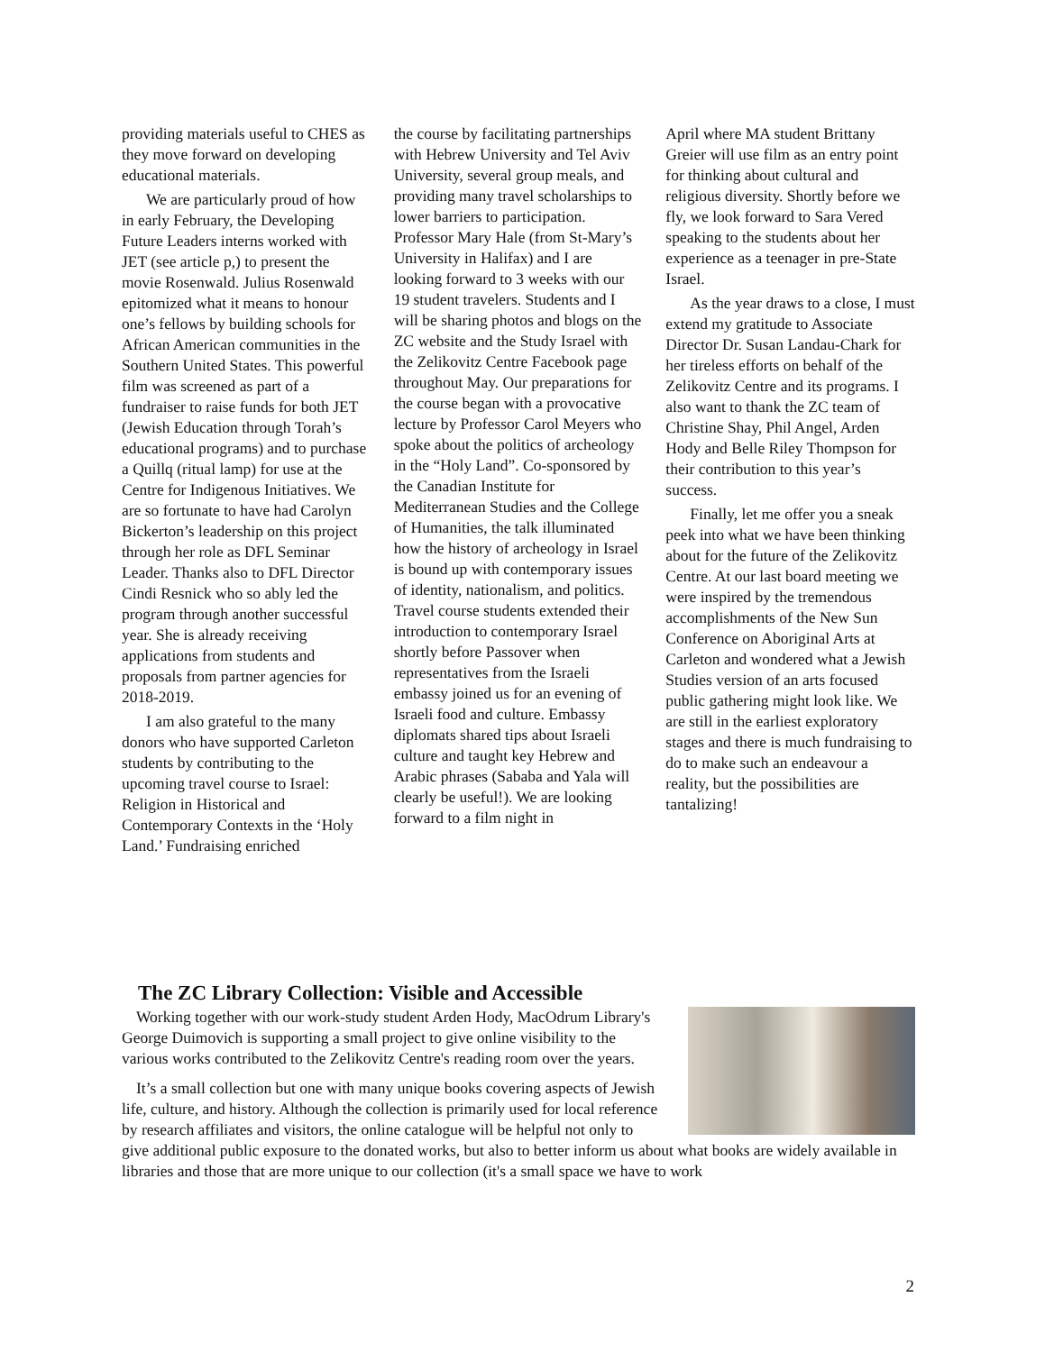providing materials useful to CHES as they move forward on developing educational materials.
We are particularly proud of how in early February, the Developing Future Leaders interns worked with JET (see article p,) to present the movie Rosenwald. Julius Rosenwald epitomized what it means to honour one’s fellows by building schools for African American communities in the Southern United States. This powerful film was screened as part of a fundraiser to raise funds for both JET (Jewish Education through Torah’s educational programs) and to purchase a Quillq (ritual lamp) for use at the Centre for Indigenous Initiatives. We are so fortunate to have had Carolyn Bickerton’s leadership on this project through her role as DFL Seminar Leader. Thanks also to DFL Director Cindi Resnick who so ably led the program through another successful year. She is already receiving applications from students and proposals from partner agencies for 2018-2019.
I am also grateful to the many donors who have supported Carleton students by contributing to the upcoming travel course to Israel: Religion in Historical and Contemporary Contexts in the ‘Holy Land.’ Fundraising enriched
the course by facilitating partnerships with Hebrew University and Tel Aviv University, several group meals, and providing many travel scholarships to lower barriers to participation. Professor Mary Hale (from St-Mary’s University in Halifax) and I are looking forward to 3 weeks with our 19 student travelers. Students and I will be sharing photos and blogs on the ZC website and the Study Israel with the Zelikovitz Centre Facebook page throughout May. Our preparations for the course began with a provocative lecture by Professor Carol Meyers who spoke about the politics of archeology in the “Holy Land”. Co-sponsored by the Canadian Institute for Mediterranean Studies and the College of Humanities, the talk illuminated how the history of archeology in Israel is bound up with contemporary issues of identity, nationalism, and politics. Travel course students extended their introduction to contemporary Israel shortly before Passover when representatives from the Israeli embassy joined us for an evening of Israeli food and culture. Embassy diplomats shared tips about Israeli culture and taught key Hebrew and Arabic phrases (Sababa and Yala will clearly be useful!). We are looking forward to a film night in
April where MA student Brittany Greier will use film as an entry point for thinking about cultural and religious diversity. Shortly before we fly, we look forward to Sara Vered speaking to the students about her experience as a teenager in pre-State Israel.
As the year draws to a close, I must extend my gratitude to Associate Director Dr. Susan Landau-Chark for her tireless efforts on behalf of the Zelikovitz Centre and its programs. I also want to thank the ZC team of Christine Shay, Phil Angel, Arden Hody and Belle Riley Thompson for their contribution to this year’s success.
Finally, let me offer you a sneak peek into what we have been thinking about for the future of the Zelikovitz Centre. At our last board meeting we were inspired by the tremendous accomplishments of the New Sun Conference on Aboriginal Arts at Carleton and wondered what a Jewish Studies version of an arts focused public gathering might look like. We are still in the earliest exploratory stages and there is much fundraising to do to make such an endeavour a reality, but the possibilities are tantalizing!
The ZC Library Collection: Visible and Accessible
Working together with our work-study student Arden Hody, MacOdrum Library's George Duimovich is supporting a small project to give online visibility to the various works contributed to the Zelikovitz Centre's reading room over the years.
It’s a small collection but one with many unique books covering aspects of Jewish life, culture, and history. Although the collection is primarily used for local reference by research affiliates and visitors, the online catalogue will be helpful not only to give additional public exposure to the donated works, but also to better inform us about what books are widely available in libraries and those that are more unique to our collection (it's a small space we have to work
2